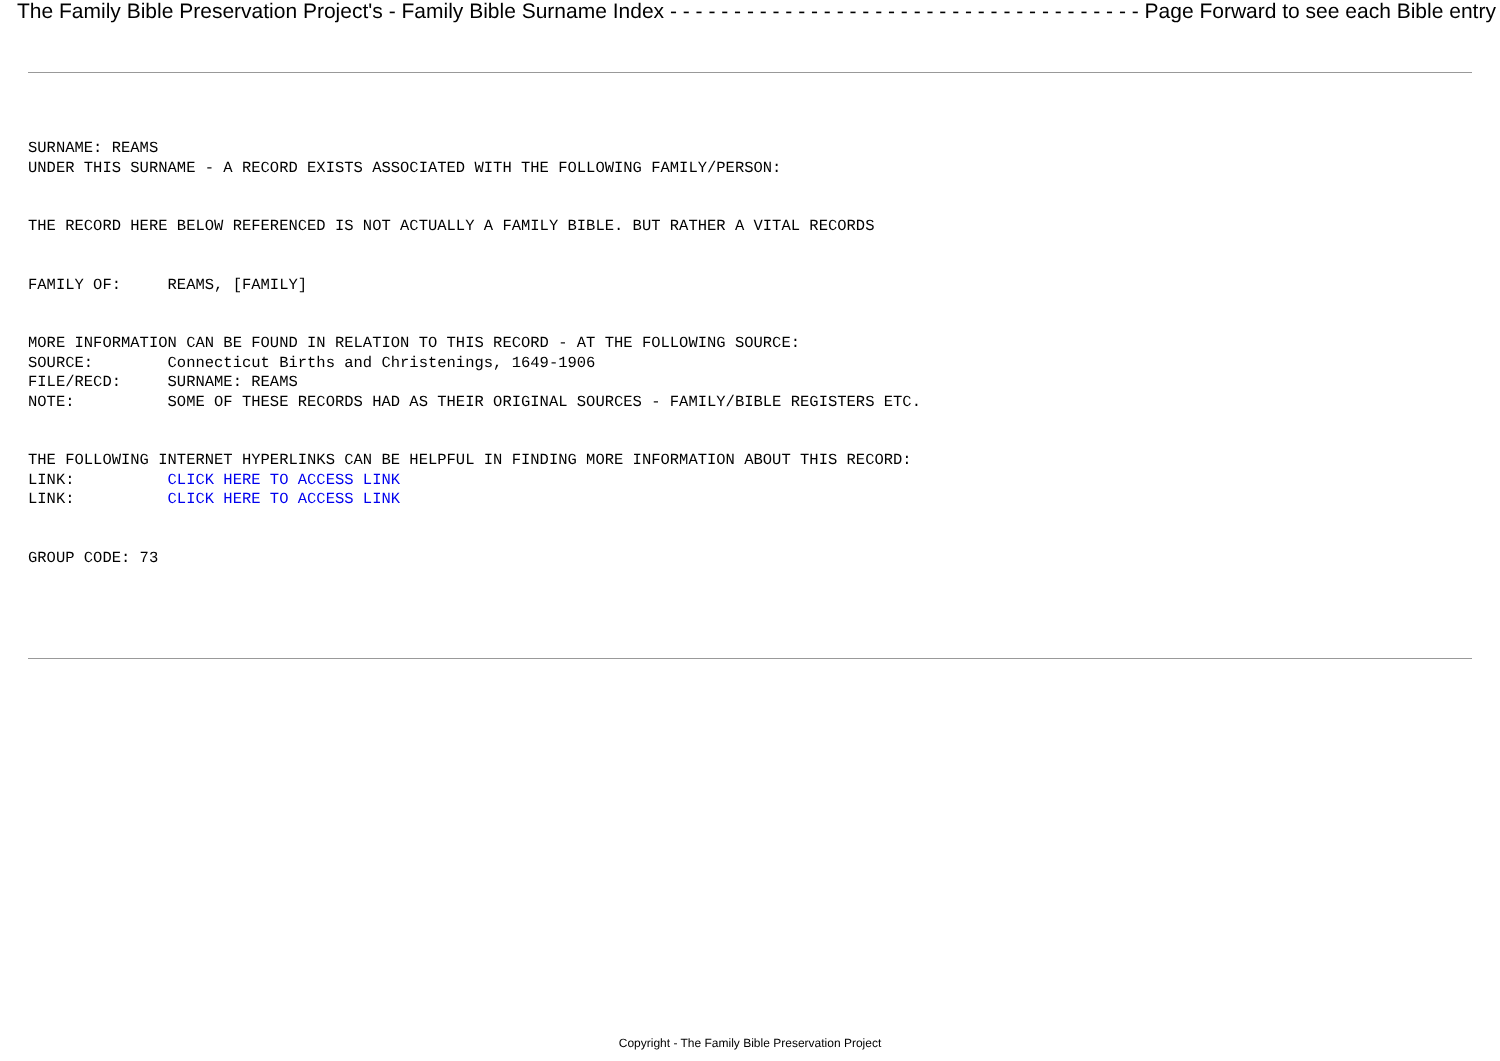The Family Bible Preservation Project's - Family Bible Surname Index - - - - - - - - - - - - - - - - - - - - - - - - - - - - - - - - - - - - - Page Forward to see each Bible entry
SURNAME: REAMS UNDER THIS SURNAME - A RECORD EXISTS ASSOCIATED WITH THE FOLLOWING FAMILY/PERSON: THE RECORD HERE BELOW REFERENCED IS NOT ACTUALLY A FAMILY BIBLE. BUT RATHER A VITAL RECORDS FAMILY OF: REAMS, [FAMILY] MORE INFORMATION CAN BE FOUND IN RELATION TO THIS RECORD - AT THE FOLLOWING SOURCE: SOURCE: Connecticut Births and Christenings, 1649-1906 FILE/RECD: SURNAME: REAMS NOTE: SOME OF THESE RECORDS HAD AS THEIR ORIGINAL SOURCES - FAMILY/BIBLE REGISTERS ETC. THE FOLLOWING INTERNET HYPERLINKS CAN BE HELPFUL IN FINDING MORE INFORMATION ABOUT THIS RECORD: LINK: CLICK HERE TO ACCESS LINK LINK: CLICK HERE TO ACCESS LINK GROUP CODE: 73
Copyright - The Family Bible Preservation Project